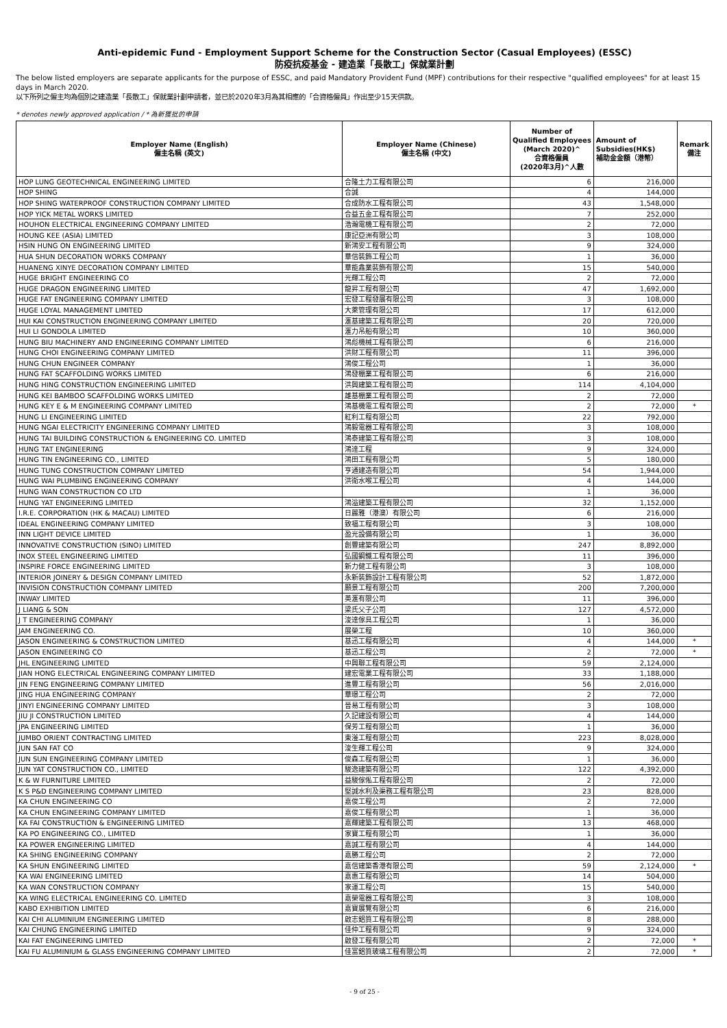Anti-epidemic Fund - Employment Support Scheme for the Construction Sector (Casual Employees) (ESSC)
防疫抗疫基金 - 建造業「長散工」保就業計劃
The below listed employers are separate applicants for the purpose of ESSC, and paid Mandatory Provident Fund (MPF) contributions for their respective "qualified employees" for at least 15 days in March 2020.
以下所列之僱主均為個別之建造業「長散工」保就業計劃申請者，並已於2020年3月為其相應的「合資格僱員」作出至少15天供款。
* denotes newly approved application / * 為新獲批的申請
| Employer Name (English) 僱主名稱 (英文) | Employer Name (Chinese) 僱主名稱 (中文) | Number of Qualified Employees (March 2020)^ 合資格僱員 (2020年3月)^人數 | Amount of Subsidies(HK$) 補助金金額（港幣） | Remark 備注 |
| --- | --- | --- | --- | --- |
| HOP LUNG GEOTECHNICAL ENGINEERING LIMITED | 合隆土力工程有限公司 | 6 | 216,000 | |
| HOP SHING | 合誠 | 4 | 144,000 | |
| HOP SHING WATERPROOF CONSTRUCTION COMPANY LIMITED | 合成防水工程有限公司 | 43 | 1,548,000 | |
| HOP YICK METAL WORKS LIMITED | 合益五金工程有限公司 | 7 | 252,000 | |
| HOUHON ELECTRICAL ENGINEERING COMPANY LIMITED | 浩瀚電機工程有限公司 | 2 | 72,000 | |
| HOUNG KEE (ASIA) LIMITED | 康記亞洲有限公司 | 3 | 108,000 | |
| HSIN HUNG ON ENGINEERING LIMITED | 新鴻安工程有限公司 | 9 | 324,000 | |
| HUA SHUN DECORATION WORKS COMPANY | 華信裝飾工程公司 | 1 | 36,000 | |
| HUANENG XINYE DECORATION COMPANY LIMITED | 華能鑫業裝飾有限公司 | 15 | 540,000 | |
| HUGE BRIGHT ENGINEERING CO | 光輝工程公司 | 2 | 72,000 | |
| HUGE DRAGON ENGINEERING LIMITED | 龍昇工程有限公司 | 47 | 1,692,000 | |
| HUGE FAT ENGINEERING COMPANY LIMITED | 宏發工程發展有限公司 | 3 | 108,000 | |
| HUGE LOYAL MANAGEMENT LIMITED | 大萊管理有限公司 | 17 | 612,000 | |
| HUI KAI CONSTRUCTION ENGINEERING COMPANY LIMITED | 滙基建築工程有限公司 | 20 | 720,000 | |
| HUI LI GONDOLA LIMITED | 滙力吊船有限公司 | 10 | 360,000 | |
| HUNG BIU MACHINERY AND ENGINEERING COMPANY LIMITED | 鴻彪機械工程有限公司 | 6 | 216,000 | |
| HUNG CHOI ENGINEERING COMPANY LIMITED | 洪財工程有限公司 | 11 | 396,000 | |
| HUNG CHUN ENGINEER COMPANY | 鴻俊工程公司 | 1 | 36,000 | |
| HUNG FAT SCAFFOLDING WORKS LIMITED | 鴻發棚業工程有限公司 | 6 | 216,000 | |
| HUNG HING CONSTRUCTION ENGINEERING LIMITED | 洪興建築工程有限公司 | 114 | 4,104,000 | |
| HUNG KEI BAMBOO SCAFFOLDING WORKS LIMITED | 雄基棚業工程有限公司 | 2 | 72,000 | |
| HUNG KEY E & M ENGINEERING COMPANY LIMITED | 鴻基機電工程有限公司 | 2 | 72,000 | * |
| HUNG LI ENGINEERING LIMITED | 紅利工程有限公司 | 22 | 792,000 | |
| HUNG NGAI ELECTRICITY ENGINEERING COMPANY LIMITED | 鴻毅電器工程有限公司 | 3 | 108,000 | |
| HUNG TAI BUILDING CONSTRUCTION & ENGINEERING CO. LIMITED | 鴻泰建築工程有限公司 | 3 | 108,000 | |
| HUNG TAT ENGINEERING | 鴻達工程 | 9 | 324,000 | |
| HUNG TIN ENGINEERING CO., LIMITED | 鴻田工程有限公司 | 5 | 180,000 | |
| HUNG TUNG CONSTRUCTION COMPANY LIMITED | 亨通建造有限公司 | 54 | 1,944,000 | |
| HUNG WAI PLUMBING ENGINEERING COMPANY | 洪衛水喉工程公司 | 4 | 144,000 | |
| HUNG WAN CONSTRUCTION CO LTD | | 1 | 36,000 | |
| HUNG YAT ENGINEERING LIMITED | 鴻溢建築工程有限公司 | 32 | 1,152,000 | |
| I.R.E. CORPORATION (HK & MACAU) LIMITED | 日麗雅（港澳）有限公司 | 6 | 216,000 | |
| IDEAL ENGINEERING COMPANY LIMITED | 致福工程有限公司 | 3 | 108,000 | |
| INN LIGHT DEVICE LIMITED | 盈光設備有限公司 | 1 | 36,000 | |
| INNOVATIVE CONSTRUCTION (SINO) LIMITED | 創豐建築有限公司 | 247 | 8,892,000 | |
| INOX STEEL ENGINEERING LIMITED | 弘國鋼鐵工程有限公司 | 11 | 396,000 | |
| INSPIRE FORCE ENGINEERING LIMITED | 新力健工程有限公司 | 3 | 108,000 | |
| INTERIOR JOINERY & DESIGN COMPANY LIMITED | 永新裝飾設計工程有限公司 | 52 | 1,872,000 | |
| INVISION CONSTRUCTION COMPANY LIMITED | 願景工程有限公司 | 200 | 7,200,000 | |
| INWAY LIMITED | 英滙有限公司 | 11 | 396,000 | |
| J LIANG & SON | 梁氏父子公司 | 127 | 4,572,000 | |
| J T ENGINEERING COMPANY | 浚達傢具工程公司 | 1 | 36,000 | |
| JAM ENGINEERING CO. | 展榮工程 | 10 | 360,000 | |
| JASON ENGINEERING & CONSTRUCTION LIMITED | 基迅工程有限公司 | 4 | 144,000 | * |
| JASON ENGINEERING CO | 基迅工程公司 | 2 | 72,000 | * |
| JHL ENGINEERING LIMITED | 中興聯工程有限公司 | 59 | 2,124,000 | |
| JIAN HONG ELECTRICAL ENGINEERING COMPANY LIMITED | 建宏電業工程有限公司 | 33 | 1,188,000 | |
| JIN FENG ENGINEERING COMPANY LIMITED | 進豐工程有限公司 | 56 | 2,016,000 | |
| JING HUA ENGINEERING COMPANY | 華璟工程公司 | 2 | 72,000 | |
| JINYI ENGINEERING COMPANY LIMITED | 晉易工程有限公司 | 3 | 108,000 | |
| JIU JI CONSTRUCTION LIMITED | 久記建設有限公司 | 4 | 144,000 | |
| JPA ENGINEERING LIMITED | 保芳工程有限公司 | 1 | 36,000 | |
| JUMBO ORIENT CONTRACTING LIMITED | 東滏工程有限公司 | 223 | 8,028,000 | |
| JUN SAN FAT CO | 浚生輝工程公司 | 9 | 324,000 | |
| JUN SUN ENGINEERING COMPANY LIMITED | 俊森工程有限公司 | 1 | 36,000 | |
| JUN YAT CONSTRUCTION CO., LIMITED | 駿逸建築有限公司 | 122 | 4,392,000 | |
| K & W FURNITURE LIMITED | 益駿傢俬工程有限公司 | 2 | 72,000 | |
| K S P&D ENGINEERING COMPANY LIMITED | 堅誠水利及渠務工程有限公司 | 23 | 828,000 | |
| KA CHUN ENGINEERING CO | 嘉俊工程公司 | 2 | 72,000 | |
| KA CHUN ENGINEERING COMPANY LIMITED | 嘉俊工程有限公司 | 1 | 36,000 | |
| KA FAI CONSTRUCTION & ENGINEERING LIMITED | 嘉輝建築工程有限公司 | 13 | 468,000 | |
| KA PO ENGINEERING CO., LIMITED | 家寶工程有限公司 | 1 | 36,000 | |
| KA POWER ENGINEERING LIMITED | 嘉誠工程有限公司 | 4 | 144,000 | |
| KA SHING ENGINEERING COMPANY | 嘉勝工程公司 | 2 | 72,000 | |
| KA SHUN ENGINEERING LIMITED | 嘉信建築香港有限公司 | 59 | 2,124,000 | * |
| KA WAI ENGINEERING LIMITED | 嘉惠工程有限公司 | 14 | 504,000 | |
| KA WAN CONSTRUCTION COMPANY | 家運工程公司 | 15 | 540,000 | |
| KA WING ELECTRICAL ENGINEERING CO. LIMITED | 嘉榮電器工程有限公司 | 3 | 108,000 | |
| KABO EXHIBITION LIMITED | 嘉寶展覽有限公司 | 6 | 216,000 | |
| KAI CHI ALUMINIUM ENGINEERING LIMITED | 啟志鋁質工程有限公司 | 8 | 288,000 | |
| KAI CHUNG ENGINEERING LIMITED | 佳仲工程有限公司 | 9 | 324,000 | |
| KAI FAT ENGINEERING LIMITED | 啟發工程有限公司 | 2 | 72,000 | * |
| KAI FU ALUMINIUM & GLASS ENGINEERING COMPANY LIMITED | 佳富鋁質玻璃工程有限公司 | 2 | 72,000 | * |
- 9 of 25 -